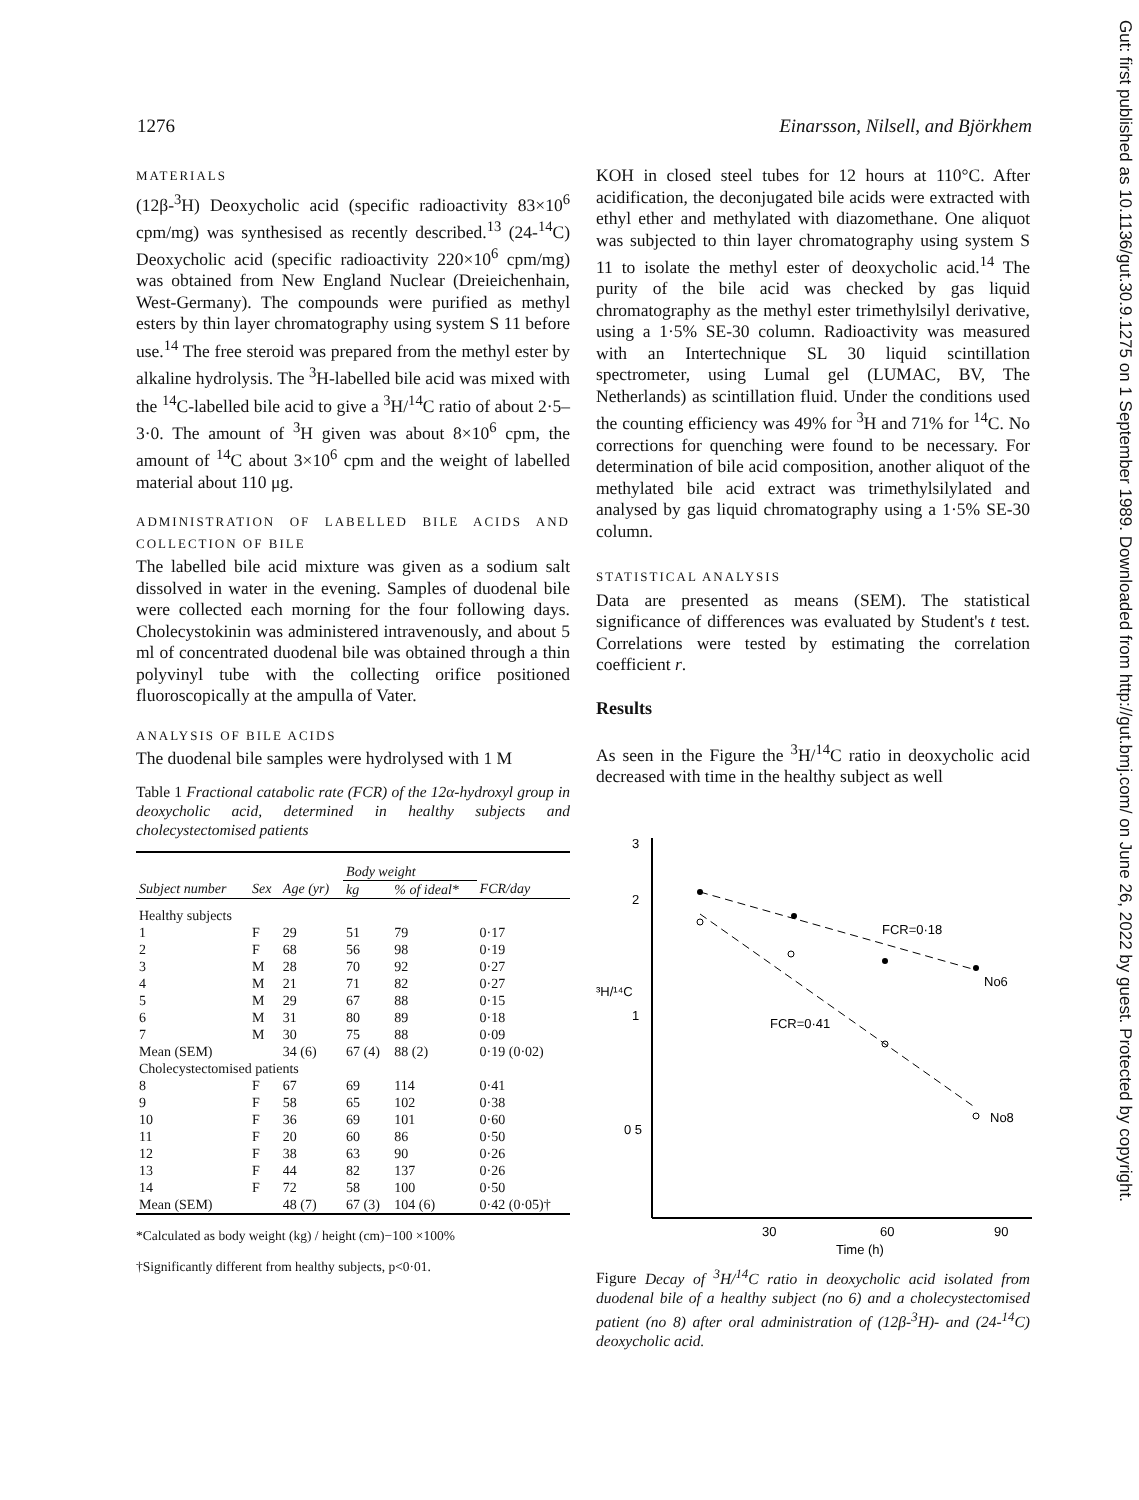1276 Einarsson, Nilsell, and Björkhem
MATERIALS
(12β-<sup>3</sup>H) Deoxycholic acid (specific radioactivity 83×10<sup>6</sup> cpm/mg) was synthesised as recently described.<sup>13</sup> (24-<sup>14</sup>C) Deoxycholic acid (specific radioactivity 220×10<sup>6</sup> cpm/mg) was obtained from New England Nuclear (Dreieichenhain, West-Germany). The compounds were purified as methyl esters by thin layer chromatography using system S 11 before use.<sup>14</sup> The free steroid was prepared from the methyl ester by alkaline hydrolysis. The <sup>3</sup>H-labelled bile acid was mixed with the <sup>14</sup>C-labelled bile acid to give a <sup>3</sup>H/<sup>14</sup>C ratio of about 2·5–3·0. The amount of <sup>3</sup>H given was about 8×10<sup>6</sup> cpm, the amount of <sup>14</sup>C about 3×10<sup>6</sup> cpm and the weight of labelled material about 110 μg.
ADMINISTRATION OF LABELLED BILE ACIDS AND COLLECTION OF BILE
The labelled bile acid mixture was given as a sodium salt dissolved in water in the evening. Samples of duodenal bile were collected each morning for the four following days. Cholecystokinin was administered intravenously, and about 5 ml of concentrated duodenal bile was obtained through a thin polyvinyl tube with the collecting orifice positioned fluoroscopically at the ampulla of Vater.
ANALYSIS OF BILE ACIDS
The duodenal bile samples were hydrolysed with 1 M
Table 1 Fractional catabolic rate (FCR) of the 12α-hydroxyl group in deoxycholic acid, determined in healthy subjects and cholecystectomised patients
| | | | Body weight | | |
| --- | --- | --- | --- | --- | --- |
| Subject number | Sex | Age (yr) | kg | % of ideal* | FCR/day |
| Healthy subjects | | | | | |
| 1 | F | 29 | 51 | 79 | 0·17 |
| 2 | F | 68 | 56 | 98 | 0·19 |
| 3 | M | 28 | 70 | 92 | 0·27 |
| 4 | M | 21 | 71 | 82 | 0·27 |
| 5 | M | 29 | 67 | 88 | 0·15 |
| 6 | M | 31 | 80 | 89 | 0·18 |
| 7 | M | 30 | 75 | 88 | 0·09 |
| Mean (SEM) | | 34 (6) | 67 (4) | 88 (2) | 0·19 (0·02) |
| Cholecystectomised patients | | | | | |
| 8 | F | 67 | 69 | 114 | 0·41 |
| 9 | F | 58 | 65 | 102 | 0·38 |
| 10 | F | 36 | 69 | 101 | 0·60 |
| 11 | F | 20 | 60 | 86 | 0·50 |
| 12 | F | 38 | 63 | 90 | 0·26 |
| 13 | F | 44 | 82 | 137 | 0·26 |
| 14 | F | 72 | 58 | 100 | 0·50 |
| Mean (SEM) | | 48 (7) | 67 (3) | 104 (6) | 0·42 (0·05)† |
*Calculated as body weight (kg) / height (cm)−100 ×100%
†Significantly different from healthy subjects, p<0·01.
KOH in closed steel tubes for 12 hours at 110°C. After acidification, the deconjugated bile acids were extracted with ethyl ether and methylated with diazomethane. One aliquot was subjected to thin layer chromatography using system S 11 to isolate the methyl ester of deoxycholic acid.<sup>14</sup> The purity of the bile acid was checked by gas liquid chromatography as the methyl ester trimethylsilyl derivative, using a 1·5% SE-30 column. Radioactivity was measured with an Intertechnique SL 30 liquid scintillation spectrometer, using Lumal gel (LUMAC, BV, The Netherlands) as scintillation fluid. Under the conditions used the counting efficiency was 49% for <sup>3</sup>H and 71% for <sup>14</sup>C. No corrections for quenching were found to be necessary. For determination of bile acid composition, another aliquot of the methylated bile acid extract was trimethylsilylated and analysed by gas liquid chromatography using a 1·5% SE-30 column.
STATISTICAL ANALYSIS
Data are presented as means (SEM). The statistical significance of differences was evaluated by Student's t test. Correlations were tested by estimating the correlation coefficient r.
Results
As seen in the Figure the <sup>3</sup>H/<sup>14</sup>C ratio in deoxycholic acid decreased with time in the healthy subject as well
3
2
1
0 5
³H/¹⁴C
30
60
90
Time (h)
FCR=0·18
No6
FCR=0·41
No8
Figure Decay of <sup>3</sup>H/<sup>14</sup>C ratio in deoxycholic acid isolated from duodenal bile of a healthy subject (no 6) and a cholecystectomised patient (no 8) after oral administration of (12β-<sup>3</sup>H)- and (24-<sup>14</sup>C) deoxycholic acid.
Gut: first published as 10.1136/gut.30.9.1275 on 1 September 1989. Downloaded from http://gut.bmj.com/ on June 26, 2022 by guest. Protected by copyright.